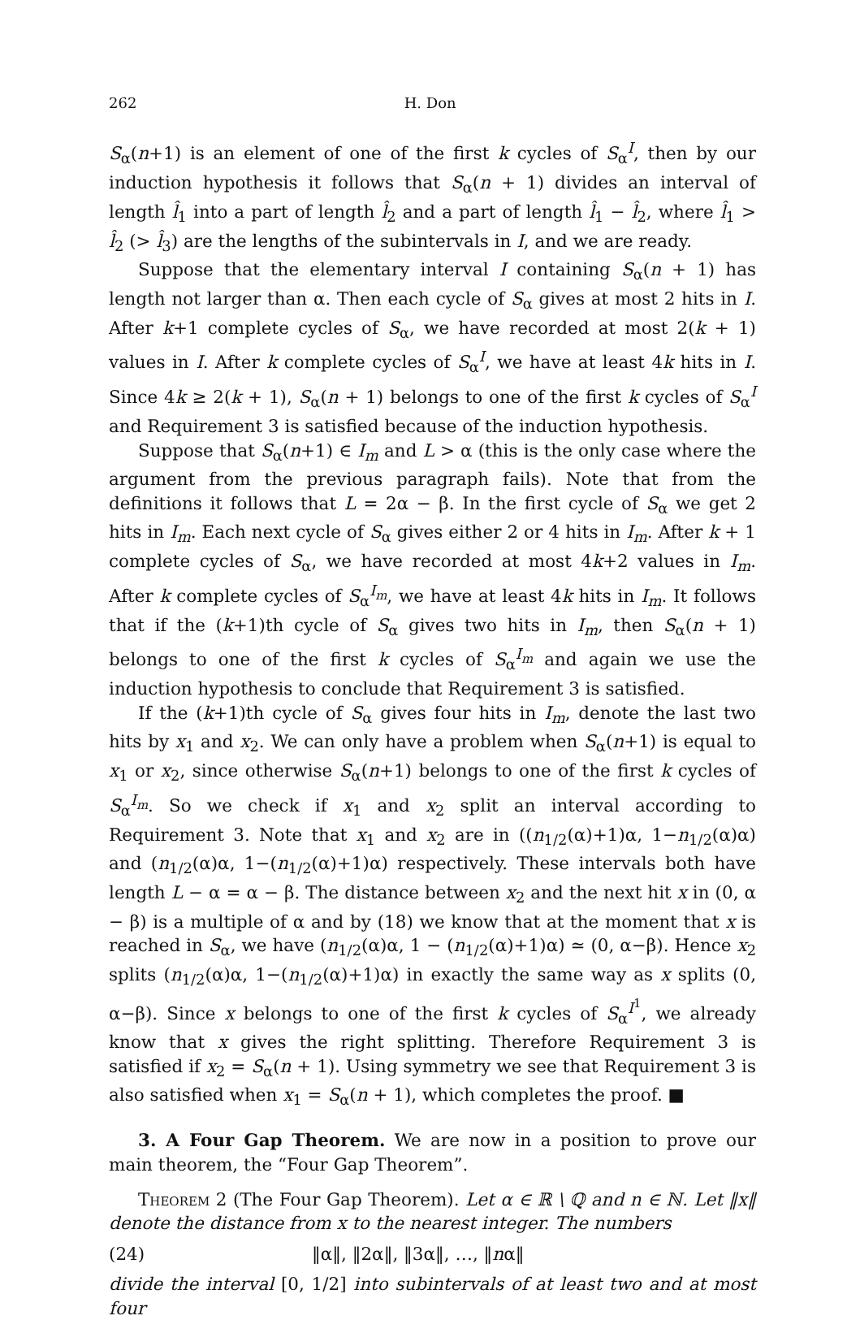262 H. Don
S<sub>α</sub>(n+1) is an element of one of the first k cycles of S<sub>α</sub><sup>I</sup>, then by our induction hypothesis it follows that S<sub>α</sub>(n + 1) divides an interval of length l̂<sub>1</sub> into a part of length l̂<sub>2</sub> and a part of length l̂<sub>1</sub> − l̂<sub>2</sub>, where l̂<sub>1</sub> > l̂<sub>2</sub> (> l̂<sub>3</sub>) are the lengths of the subintervals in I, and we are ready.
Suppose that the elementary interval I containing S<sub>α</sub>(n + 1) has length not larger than α. Then each cycle of S<sub>α</sub> gives at most 2 hits in I. After k+1 complete cycles of S<sub>α</sub>, we have recorded at most 2(k + 1) values in I. After k complete cycles of S<sub>α</sub><sup>I</sup>, we have at least 4k hits in I. Since 4k ≥ 2(k + 1), S<sub>α</sub>(n + 1) belongs to one of the first k cycles of S<sub>α</sub><sup>I</sup> and Requirement 3 is satisfied because of the induction hypothesis.
Suppose that S<sub>α</sub>(n+1) ∈ I<sub>m</sub> and L > α (this is the only case where the argument from the previous paragraph fails). Note that from the definitions it follows that L = 2α − β. In the first cycle of S<sub>α</sub> we get 2 hits in I<sub>m</sub>. Each next cycle of S<sub>α</sub> gives either 2 or 4 hits in I<sub>m</sub>. After k + 1 complete cycles of S<sub>α</sub>, we have recorded at most 4k+2 values in I<sub>m</sub>. After k complete cycles of S<sub>α</sub><sup>I<sub>m</sub></sup>, we have at least 4k hits in I<sub>m</sub>. It follows that if the (k+1)th cycle of S<sub>α</sub> gives two hits in I<sub>m</sub>, then S<sub>α</sub>(n + 1) belongs to one of the first k cycles of S<sub>α</sub><sup>I<sub>m</sub></sup> and again we use the induction hypothesis to conclude that Requirement 3 is satisfied.
If the (k+1)th cycle of S<sub>α</sub> gives four hits in I<sub>m</sub>, denote the last two hits by x<sub>1</sub> and x<sub>2</sub>. We can only have a problem when S<sub>α</sub>(n+1) is equal to x<sub>1</sub> or x<sub>2</sub>, since otherwise S<sub>α</sub>(n+1) belongs to one of the first k cycles of S<sub>α</sub><sup>I<sub>m</sub></sup>. So we check if x<sub>1</sub> and x<sub>2</sub> split an interval according to Requirement 3. Note that x<sub>1</sub> and x<sub>2</sub> are in ((n<sub>1/2</sub>(α)+1)α, 1−n<sub>1/2</sub>(α)α) and (n<sub>1/2</sub>(α)α, 1−(n<sub>1/2</sub>(α)+1)α) respectively. These intervals both have length L − α = α − β. The distance between x<sub>2</sub> and the next hit x in (0, α − β) is a multiple of α and by (18) we know that at the moment that x is reached in S<sub>α</sub>, we have (n<sub>1/2</sub>(α)α, 1 − (n<sub>1/2</sub>(α)+1)α) ≃ (0, α−β). Hence x<sub>2</sub> splits (n<sub>1/2</sub>(α)α, 1−(n<sub>1/2</sub>(α)+1)α) in exactly the same way as x splits (0, α−β). Since x belongs to one of the first k cycles of S<sub>α</sub><sup>I<sup>1</sup></sup>, we already know that x gives the right splitting. Therefore Requirement 3 is satisfied if x<sub>2</sub> = S<sub>α</sub>(n + 1). Using symmetry we see that Requirement 3 is also satisfied when x<sub>1</sub> = S<sub>α</sub>(n + 1), which completes the proof. ■
3. A Four Gap Theorem. We are now in a position to prove our main theorem, the “Four Gap Theorem”.
Theorem 2 (The Four Gap Theorem). Let α ∈ ℝ \ ℚ and n ∈ ℕ. Let ‖x‖ denote the distance from x to the nearest integer. The numbers
(24) ‖α‖, ‖2α‖, ‖3α‖, …, ‖nα‖
divide the interval [0, 1/2] into subintervals of at least two and at most four